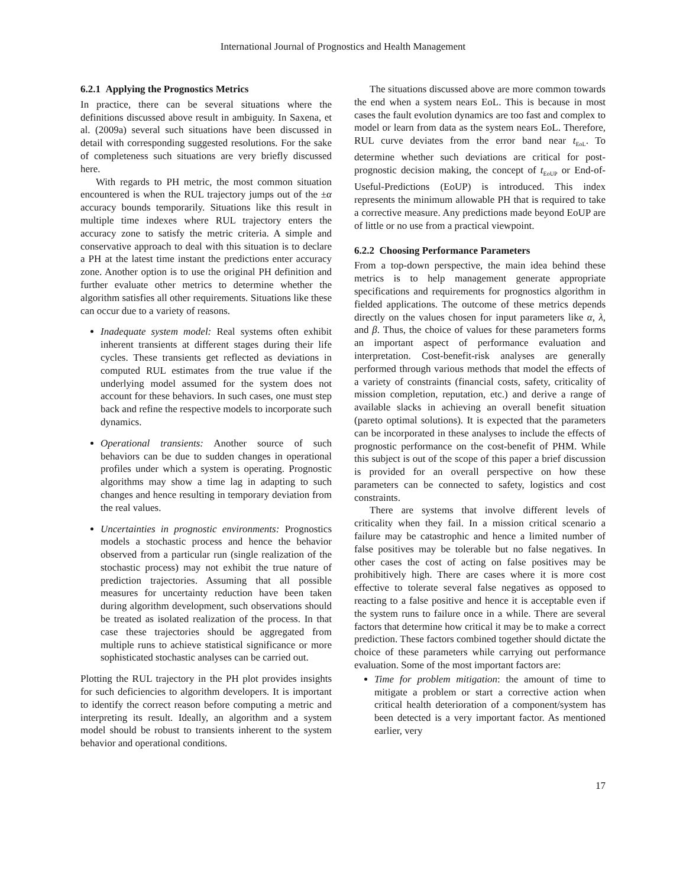International Journal of Prognostics and Health Management
6.2.1 Applying the Prognostics Metrics
In practice, there can be several situations where the definitions discussed above result in ambiguity. In Saxena, et al. (2009a) several such situations have been discussed in detail with corresponding suggested resolutions. For the sake of completeness such situations are very briefly discussed here.
With regards to PH metric, the most common situation encountered is when the RUL trajectory jumps out of the ±α accuracy bounds temporarily. Situations like this result in multiple time indexes where RUL trajectory enters the accuracy zone to satisfy the metric criteria. A simple and conservative approach to deal with this situation is to declare a PH at the latest time instant the predictions enter accuracy zone. Another option is to use the original PH definition and further evaluate other metrics to determine whether the algorithm satisfies all other requirements. Situations like these can occur due to a variety of reasons.
Inadequate system model: Real systems often exhibit inherent transients at different stages during their life cycles. These transients get reflected as deviations in computed RUL estimates from the true value if the underlying model assumed for the system does not account for these behaviors. In such cases, one must step back and refine the respective models to incorporate such dynamics.
Operational transients: Another source of such behaviors can be due to sudden changes in operational profiles under which a system is operating. Prognostic algorithms may show a time lag in adapting to such changes and hence resulting in temporary deviation from the real values.
Uncertainties in prognostic environments: Prognostics models a stochastic process and hence the behavior observed from a particular run (single realization of the stochastic process) may not exhibit the true nature of prediction trajectories. Assuming that all possible measures for uncertainty reduction have been taken during algorithm development, such observations should be treated as isolated realization of the process. In that case these trajectories should be aggregated from multiple runs to achieve statistical significance or more sophisticated stochastic analyses can be carried out.
Plotting the RUL trajectory in the PH plot provides insights for such deficiencies to algorithm developers. It is important to identify the correct reason before computing a metric and interpreting its result. Ideally, an algorithm and a system model should be robust to transients inherent to the system behavior and operational conditions.
The situations discussed above are more common towards the end when a system nears EoL. This is because in most cases the fault evolution dynamics are too fast and complex to model or learn from data as the system nears EoL. Therefore, RUL curve deviates from the error band near t<sub>EoL</sub>. To determine whether such deviations are critical for post-prognostic decision making, the concept of t<sub>EoUP</sub> or End-of-Useful-Predictions (EoUP) is introduced. This index represents the minimum allowable PH that is required to take a corrective measure. Any predictions made beyond EoUP are of little or no use from a practical viewpoint.
6.2.2 Choosing Performance Parameters
From a top-down perspective, the main idea behind these metrics is to help management generate appropriate specifications and requirements for prognostics algorithm in fielded applications. The outcome of these metrics depends directly on the values chosen for input parameters like α, λ, and β. Thus, the choice of values for these parameters forms an important aspect of performance evaluation and interpretation. Cost-benefit-risk analyses are generally performed through various methods that model the effects of a variety of constraints (financial costs, safety, criticality of mission completion, reputation, etc.) and derive a range of available slacks in achieving an overall benefit situation (pareto optimal solutions). It is expected that the parameters can be incorporated in these analyses to include the effects of prognostic performance on the cost-benefit of PHM. While this subject is out of the scope of this paper a brief discussion is provided for an overall perspective on how these parameters can be connected to safety, logistics and cost constraints.
There are systems that involve different levels of criticality when they fail. In a mission critical scenario a failure may be catastrophic and hence a limited number of false positives may be tolerable but no false negatives. In other cases the cost of acting on false positives may be prohibitively high. There are cases where it is more cost effective to tolerate several false negatives as opposed to reacting to a false positive and hence it is acceptable even if the system runs to failure once in a while. There are several factors that determine how critical it may be to make a correct prediction. These factors combined together should dictate the choice of these parameters while carrying out performance evaluation. Some of the most important factors are:
Time for problem mitigation: the amount of time to mitigate a problem or start a corrective action when critical health deterioration of a component/system has been detected is a very important factor. As mentioned earlier, very
17